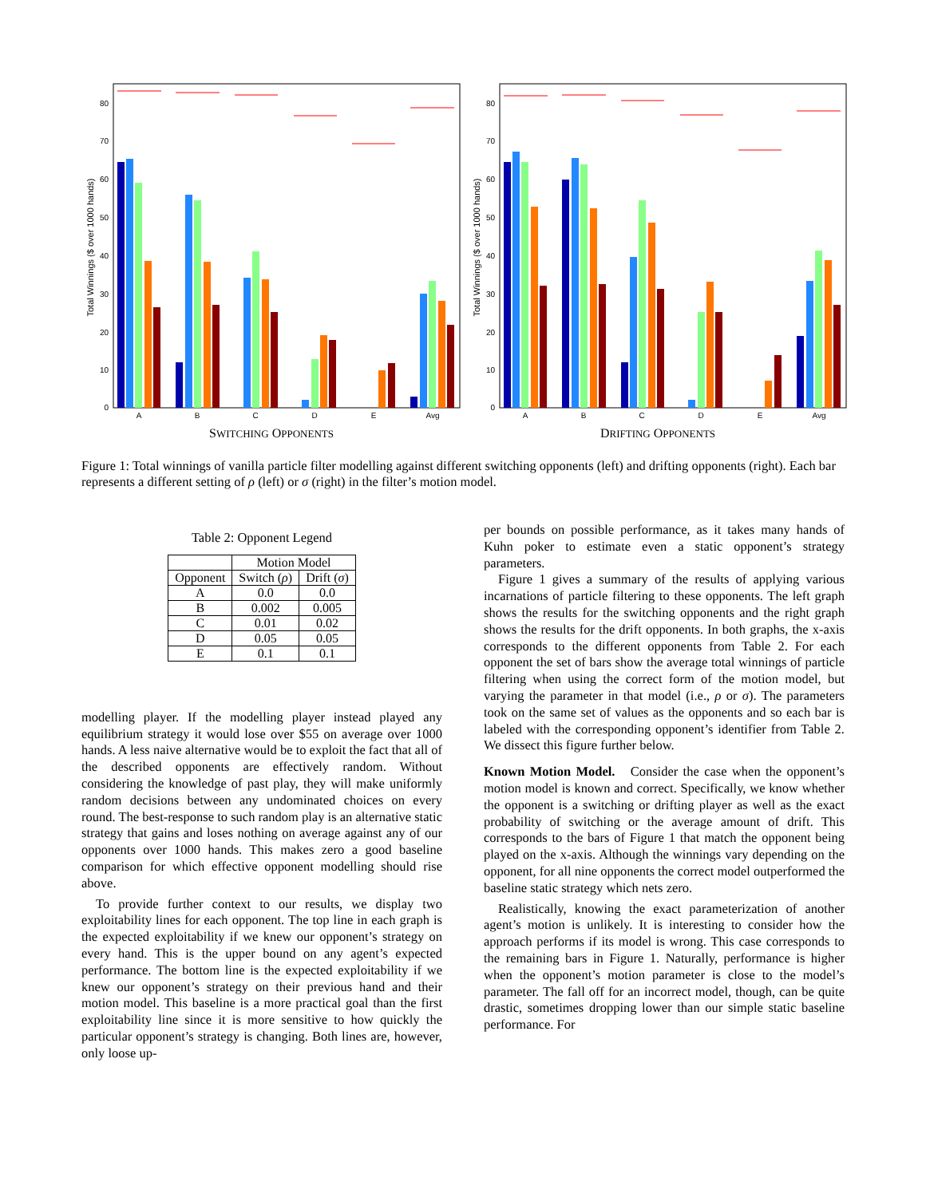Total Winnings ($ over 1000 hands)
0
10
20
30
40
50
60
70
80
A
B
C
D
E
Avg
SWITCHING OPPONENTS
Total Winnings ($ over 1000 hands)
0
10
20
30
40
50
60
70
80
A
B
C
D
E
Avg
DRIFTING OPPONENTS
Figure 1: Total winnings of vanilla particle filter modelling against different switching opponents (left) and drifting opponents (right). Each bar represents a different setting of ρ (left) or σ (right) in the filter’s motion model.
Table 2: Opponent Legend
| | Motion Model | |
| --- | --- | --- |
| Opponent | Switch ( ρ ) | Drift ( σ ) |
| A | 0.0 | 0.0 |
| B | 0.002 | 0.005 |
| C | 0.01 | 0.02 |
| D | 0.05 | 0.05 |
| E | 0.1 | 0.1 |
modelling player. If the modelling player instead played any equilibrium strategy it would lose over $55 on average over 1000 hands. A less naive alternative would be to exploit the fact that all of the described opponents are effectively random. Without considering the knowledge of past play, they will make uniformly random decisions between any undominated choices on every round. The best-response to such random play is an alternative static strategy that gains and loses nothing on average against any of our opponents over 1000 hands. This makes zero a good baseline comparison for which effective opponent modelling should rise above.
To provide further context to our results, we display two exploitability lines for each opponent. The top line in each graph is the expected exploitability if we knew our opponent’s strategy on every hand. This is the upper bound on any agent’s expected performance. The bottom line is the expected exploitability if we knew our opponent’s strategy on their previous hand and their motion model. This baseline is a more practical goal than the first exploitability line since it is more sensitive to how quickly the particular opponent’s strategy is changing. Both lines are, however, only loose up-
per bounds on possible performance, as it takes many hands of Kuhn poker to estimate even a static opponent’s strategy parameters.
Figure 1 gives a summary of the results of applying various incarnations of particle filtering to these opponents. The left graph shows the results for the switching opponents and the right graph shows the results for the drift opponents. In both graphs, the x-axis corresponds to the different opponents from Table 2. For each opponent the set of bars show the average total winnings of particle filtering when using the correct form of the motion model, but varying the parameter in that model (i.e., ρ or σ). The parameters took on the same set of values as the opponents and so each bar is labeled with the corresponding opponent’s identifier from Table 2. We dissect this figure further below.
Known Motion Model. Consider the case when the opponent’s motion model is known and correct. Specifically, we know whether the opponent is a switching or drifting player as well as the exact probability of switching or the average amount of drift. This corresponds to the bars of Figure 1 that match the opponent being played on the x-axis. Although the winnings vary depending on the opponent, for all nine opponents the correct model outperformed the baseline static strategy which nets zero.
Realistically, knowing the exact parameterization of another agent’s motion is unlikely. It is interesting to consider how the approach performs if its model is wrong. This case corresponds to the remaining bars in Figure 1. Naturally, performance is higher when the opponent’s motion parameter is close to the model’s parameter. The fall off for an incorrect model, though, can be quite drastic, sometimes dropping lower than our simple static baseline performance. For